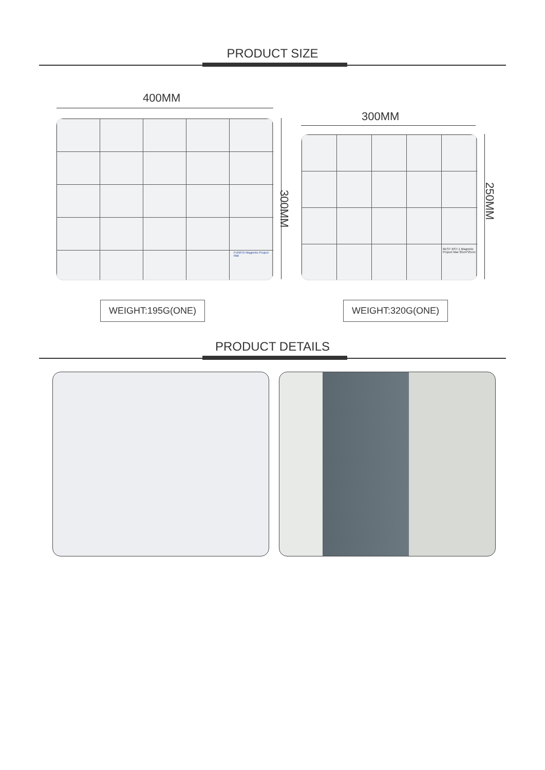PRODUCT SIZE
400MM
FUNFIX Magnetic Project Mat
300MM
300MM
BEST BST-1 Magnetic Project Mat 30cm*25cm
250MM
WEIGHT:195G(ONE) WEIGHT:320G(ONE)
PRODUCT DETAILS